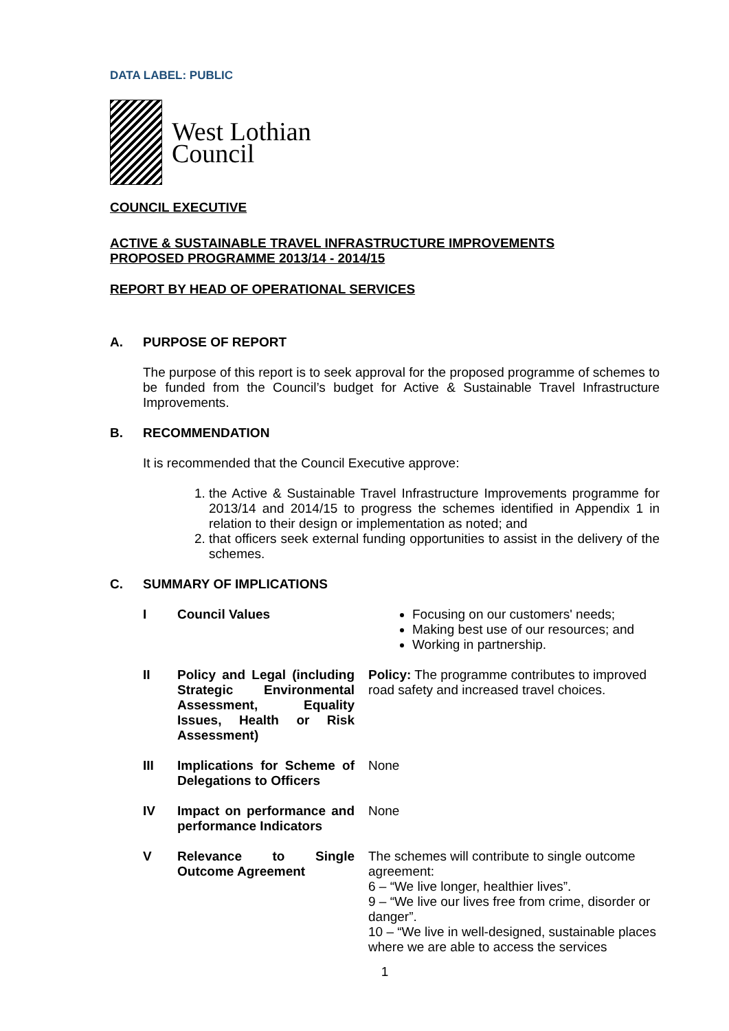DATA LABEL: PUBLIC
West Lothian
Council
COUNCIL EXECUTIVE
ACTIVE & SUSTAINABLE TRAVEL INFRASTRUCTURE IMPROVEMENTS
PROPOSED PROGRAMME 2013/14 - 2014/15
REPORT BY HEAD OF OPERATIONAL SERVICES
A. PURPOSE OF REPORT
The purpose of this report is to seek approval for the proposed programme of schemes to be funded from the Council’s budget for Active & Sustainable Travel Infrastructure Improvements.
B. RECOMMENDATION
It is recommended that the Council Executive approve:
1. the Active & Sustainable Travel Infrastructure Improvements programme for 2013/14 and 2014/15 to progress the schemes identified in Appendix 1 in relation to their design or implementation as noted; and
2. that officers seek external funding opportunities to assist in the delivery of the schemes.
C. SUMMARY OF IMPLICATIONS
| I | Council Values | Focusing on our customers' needs; Making best use of our resources; and Working in partnership. |
| II | Policy and Legal (including Strategic Environmental Assessment, Equality Issues, Health or Risk Assessment) | Policy: The programme contributes to improved road safety and increased travel choices. |
| III | Implications for Scheme of Delegations to Officers | None |
| IV | Impact on performance and performance Indicators | None |
| V | Relevance to Single Outcome Agreement | The schemes will contribute to single outcome agreement: 6 – “We live longer, healthier lives”. 9 – “We live our lives free from crime, disorder or danger”. 10 – “We live in well-designed, sustainable places where we are able to access the services |
1